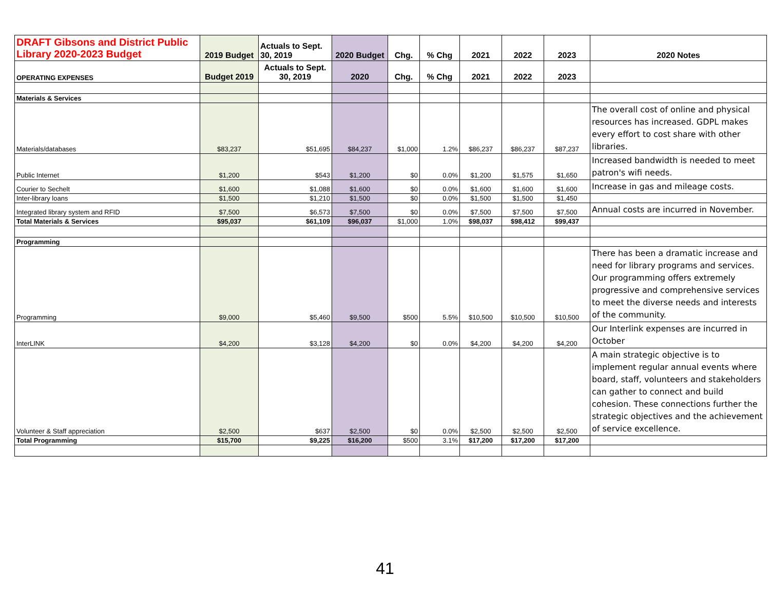| DRAFT Gibsons and District Public Library 2020-2023 Budget | 2019 Budget | Actuals to Sept. 30, 2019 | 2020 Budget | Chg. | % Chg | 2021 | 2022 | 2023 | 2020 Notes |
| --- | --- | --- | --- | --- | --- | --- | --- | --- | --- |
| OPERATING EXPENSES | Budget 2019 | Actuals to Sept. 30, 2019 | 2020 | Chg. | % Chg | 2021 | 2022 | 2023 | |
| Materials & Services | | | | | | | | | |
| Materials/databases | $83,237 | $51,695 | $84,237 | $1,000 | 1.2% | $86,237 | $86,237 | $87,237 | The overall cost of online and physical resources has increased. GDPL makes every effort to cost share with other libraries. |
| Public Internet | $1,200 | $543 | $1,200 | $0 | 0.0% | $1,200 | $1,575 | $1,650 | Increased bandwidth is needed to meet patron's wifi needs. |
| Courier to Sechelt | $1,600 | $1,088 | $1,600 | $0 | 0.0% | $1,600 | $1,600 | $1,600 | Increase in gas and mileage costs. |
| Inter-library loans | $1,500 | $1,210 | $1,500 | $0 | 0.0% | $1,500 | $1,500 | $1,450 | |
| Integrated library system and RFID | $7,500 | $6,573 | $7,500 | $0 | 0.0% | $7,500 | $7,500 | $7,500 | Annual costs are incurred in November. |
| Total Materials & Services | $95,037 | $61,109 | $96,037 | $1,000 | 1.0% | $98,037 | $98,412 | $99,437 | |
| Programming | | | | | | | | | |
| Programming | $9,000 | $5,460 | $9,500 | $500 | 5.5% | $10,500 | $10,500 | $10,500 | There has been a dramatic increase and need for library programs and services. Our programming offers extremely progressive and comprehensive services to meet the diverse needs and interests of the community. |
| InterLINK | $4,200 | $3,128 | $4,200 | $0 | 0.0% | $4,200 | $4,200 | $4,200 | Our Interlink expenses are incurred in October |
| Volunteer & Staff appreciation | $2,500 | $637 | $2,500 | $0 | 0.0% | $2,500 | $2,500 | $2,500 | A main strategic objective is to implement regular annual events where board, staff, volunteers and stakeholders can gather to connect and build cohesion. These connections further the strategic objectives and the achievement of service excellence. |
| Total Programming | $15,700 | $9,225 | $16,200 | $500 | 3.1% | $17,200 | $17,200 | $17,200 | |
41